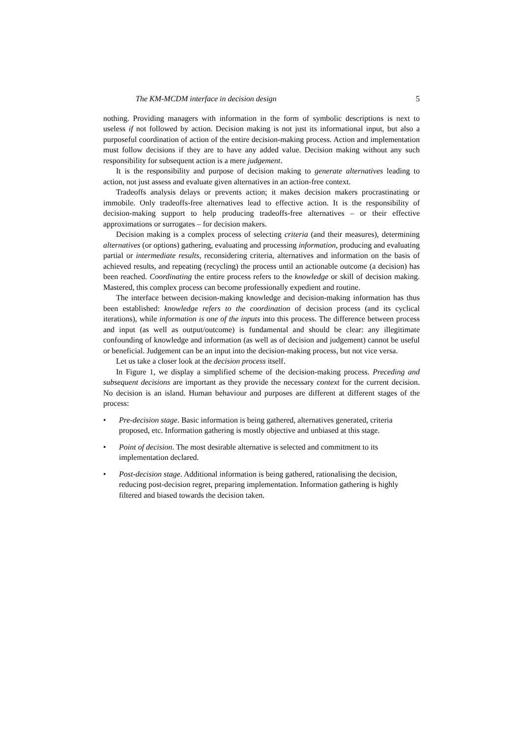The KM-MCDM interface in decision design 5
nothing. Providing managers with information in the form of symbolic descriptions is next to useless if not followed by action. Decision making is not just its informational input, but also a purposeful coordination of action of the entire decision-making process. Action and implementation must follow decisions if they are to have any added value. Decision making without any such responsibility for subsequent action is a mere judgement.
It is the responsibility and purpose of decision making to generate alternatives leading to action, not just assess and evaluate given alternatives in an action-free context.
Tradeoffs analysis delays or prevents action; it makes decision makers procrastinating or immobile. Only tradeoffs-free alternatives lead to effective action. It is the responsibility of decision-making support to help producing tradeoffs-free alternatives – or their effective approximations or surrogates – for decision makers.
Decision making is a complex process of selecting criteria (and their measures), determining alternatives (or options) gathering, evaluating and processing information, producing and evaluating partial or intermediate results, reconsidering criteria, alternatives and information on the basis of achieved results, and repeating (recycling) the process until an actionable outcome (a decision) has been reached. Coordinating the entire process refers to the knowledge or skill of decision making. Mastered, this complex process can become professionally expedient and routine.
The interface between decision-making knowledge and decision-making information has thus been established: knowledge refers to the coordination of decision process (and its cyclical iterations), while information is one of the inputs into this process. The difference between process and input (as well as output/outcome) is fundamental and should be clear: any illegitimate confounding of knowledge and information (as well as of decision and judgement) cannot be useful or beneficial. Judgement can be an input into the decision-making process, but not vice versa.
Let us take a closer look at the decision process itself.
In Figure 1, we display a simplified scheme of the decision-making process. Preceding and subsequent decisions are important as they provide the necessary context for the current decision. No decision is an island. Human behaviour and purposes are different at different stages of the process:
• Pre-decision stage. Basic information is being gathered, alternatives generated, criteria proposed, etc. Information gathering is mostly objective and unbiased at this stage.
• Point of decision. The most desirable alternative is selected and commitment to its implementation declared.
• Post-decision stage. Additional information is being gathered, rationalising the decision, reducing post-decision regret, preparing implementation. Information gathering is highly filtered and biased towards the decision taken.